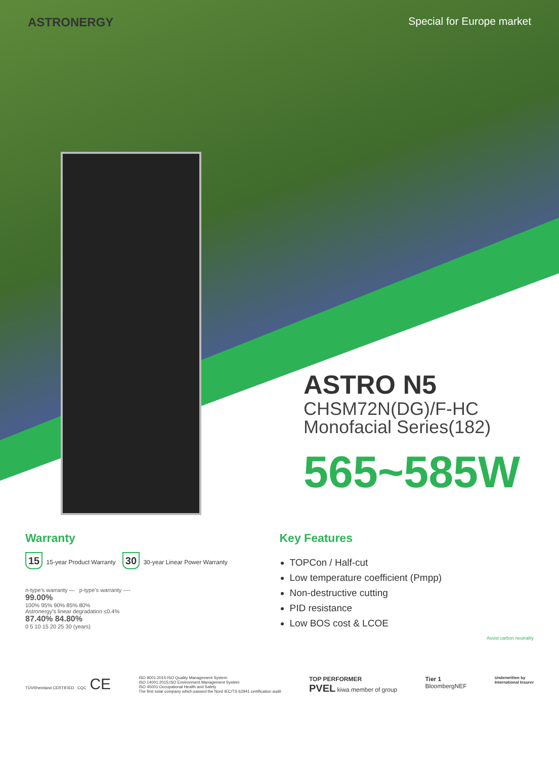ASTRONERGY Special for Europe market
ASTRO N5
CHSM72N(DG)/F-HC
Monofacial Series(182)
565~585W
Warranty
15 15-year Product Warranty 30 30-year Linear Power Warranty
n-type’s warranty — p-type’s warranty ----
99.00%
100% 95% 90% 85% 80%
Astronergy’s linear degradation ≤0.4%
87.40% 84.80%
0 5 10 15 20 25 30 (years)
Key Features
TOPCon / Half-cut
Low temperature coefficient (Pmpp)
Non-destructive cutting
PID resistance
Low BOS cost & LCOE
Assist carbon neutrality
TÜVRheinland CERTIFIED CQC CE
ISO 9001:2015:ISO Quality Management System
ISO 14001:2015:ISO Environment Management System
ISO 45001:Occupational Health and Safety
The first solar company which passed the Nord IEC/TS 62941 certification audit
TOP PERFORMER
PVEL kiwa member of group
Tier 1
BloombergNEF
Underwritten by
International Insurer